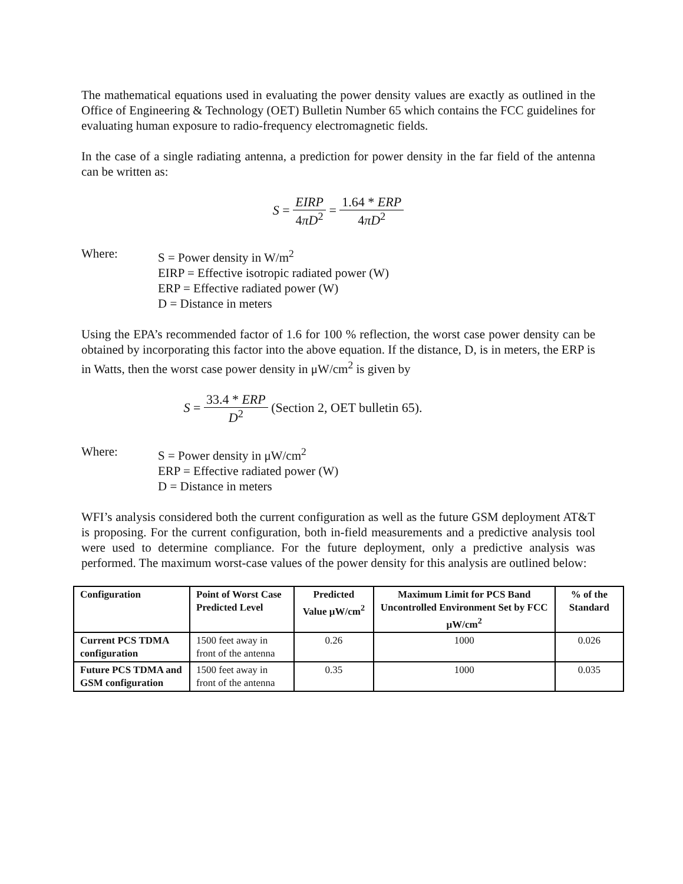The mathematical equations used in evaluating the power density values are exactly as outlined in the Office of Engineering & Technology (OET) Bulletin Number 65 which contains the FCC guidelines for evaluating human exposure to radio-frequency electromagnetic fields.
In the case of a single radiating antenna, a prediction for power density in the far field of the antenna can be written as:
S = EIRP 4πD<sup>2</sup> = 1.64 * ERP 4πD<sup>2</sup>
Where: S = Power density in W/m<sup>2</sup>
EIRP = Effective isotropic radiated power (W)
ERP = Effective radiated power (W)
D = Distance in meters
Using the EPA’s recommended factor of 1.6 for 100 % reflection, the worst case power density can be obtained by incorporating this factor into the above equation. If the distance, D, is in meters, the ERP is in Watts, then the worst case power density in μW/cm<sup>2</sup> is given by
S = 33.4 * ERP D<sup>2</sup> (Section 2, OET bulletin 65).
Where: S = Power density in μW/cm<sup>2</sup>
ERP = Effective radiated power (W)
D = Distance in meters
WFI’s analysis considered both the current configuration as well as the future GSM deployment AT&T is proposing. For the current configuration, both in-field measurements and a predictive analysis tool were used to determine compliance. For the future deployment, only a predictive analysis was performed. The maximum worst-case values of the power density for this analysis are outlined below:
| Configuration | Point of Worst Case Predicted Level | Predicted Value μW/cm<sup>2</sup> | Maximum Limit for PCS Band Uncontrolled Environment Set by FCC μW/cm<sup>2</sup> | % of the Standard |
| --- | --- | --- | --- | --- |
| Current PCS TDMA configuration | 1500 feet away in front of the antenna | 0.26 | 1000 | 0.026 |
| Future PCS TDMA and GSM configuration | 1500 feet away in front of the antenna | 0.35 | 1000 | 0.035 |